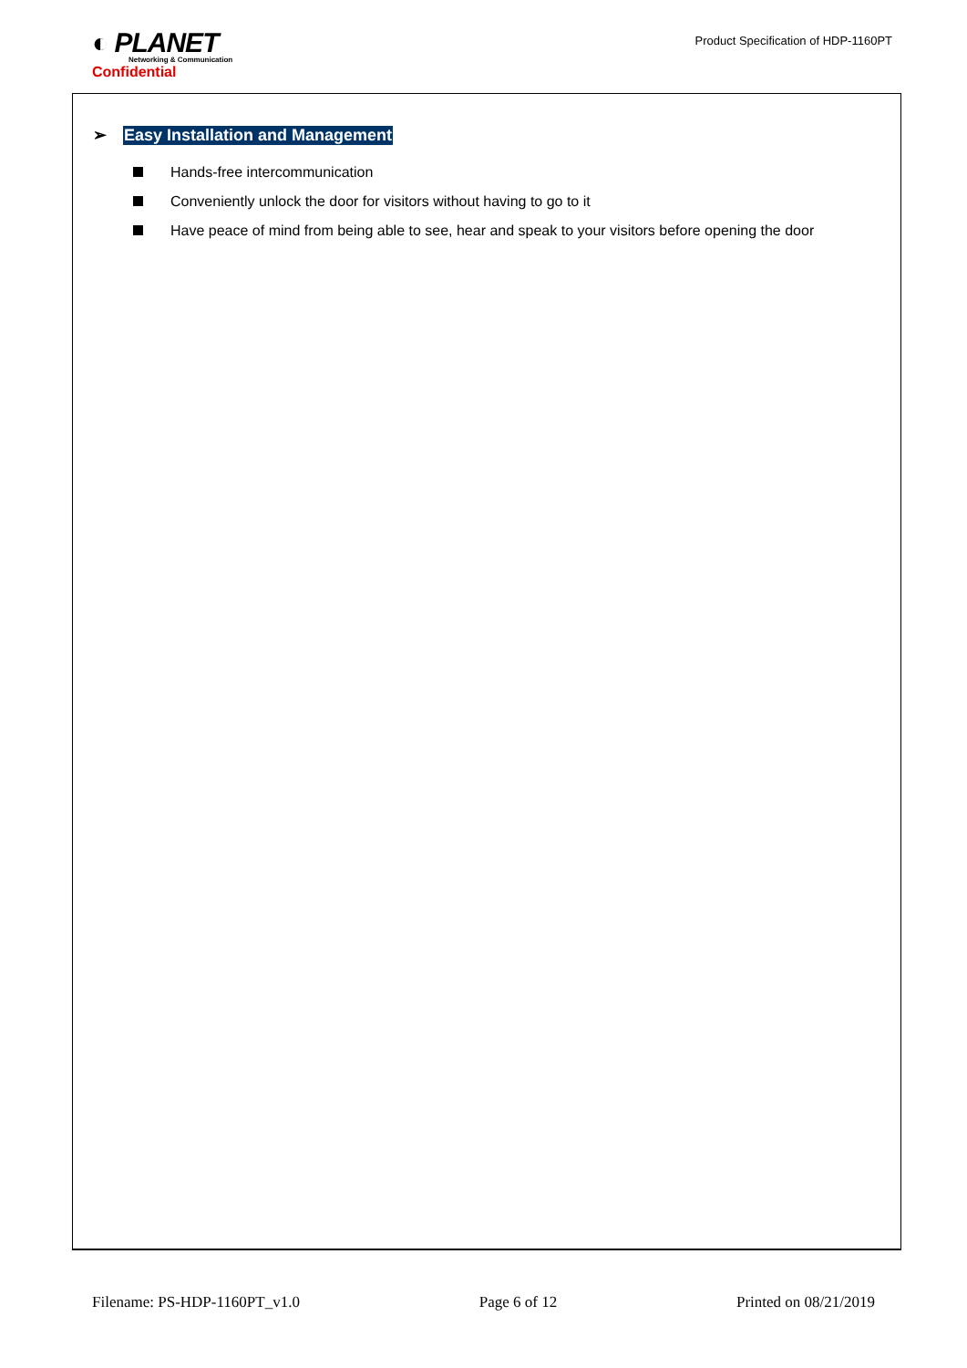◐ PLANET
Networking & Communication
Confidential
Product Specification of HDP-1160PT
➢ Easy Installation and Management
Hands-free intercommunication
Conveniently unlock the door for visitors without having to go to it
Have peace of mind from being able to see, hear and speak to your visitors before opening the door
Filename: PS-HDP-1160PT_v1.0 Page 6 of 12 Printed on 08/21/2019